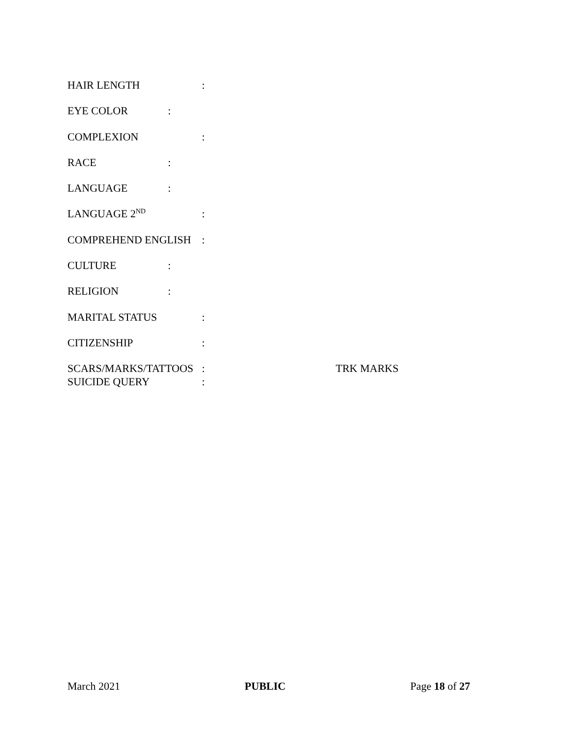HAIR LENGTH:
EYE COLOR:
COMPLEXION:
RACE:
LANGUAGE:
LANGUAGE 2<sup>ND</sup>:
COMPREHEND ENGLISH:
CULTURE:
RELIGION:
MARITAL STATUS:
CITIZENSHIP:
SCARS/MARKS/TATTOOS: TRK MARKS
SUICIDE QUERY:
March 2021 PUBLIC Page 18 of 27